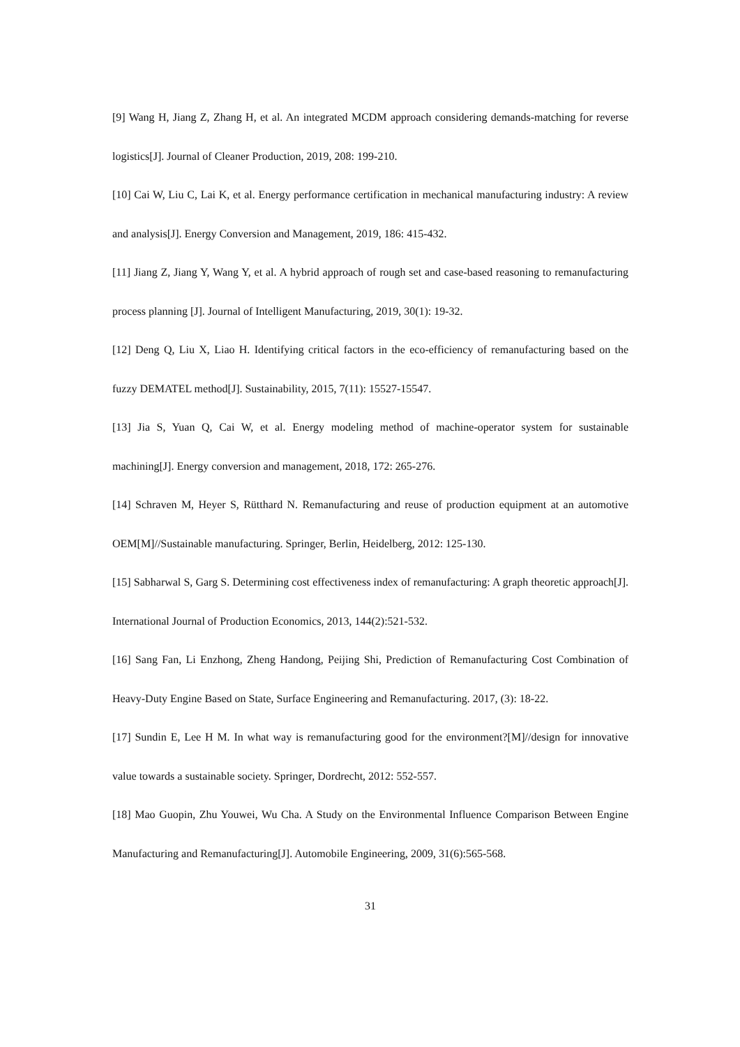[9] Wang H, Jiang Z, Zhang H, et al. An integrated MCDM approach considering demands-matching for reverse logistics[J]. Journal of Cleaner Production, 2019, 208: 199-210.
[10] Cai W, Liu C, Lai K, et al. Energy performance certification in mechanical manufacturing industry: A review and analysis[J]. Energy Conversion and Management, 2019, 186: 415-432.
[11] Jiang Z, Jiang Y, Wang Y, et al. A hybrid approach of rough set and case-based reasoning to remanufacturing process planning [J]. Journal of Intelligent Manufacturing, 2019, 30(1): 19-32.
[12] Deng Q, Liu X, Liao H. Identifying critical factors in the eco-efficiency of remanufacturing based on the fuzzy DEMATEL method[J]. Sustainability, 2015, 7(11): 15527-15547.
[13] Jia S, Yuan Q, Cai W, et al. Energy modeling method of machine-operator system for sustainable machining[J]. Energy conversion and management, 2018, 172: 265-276.
[14] Schraven M, Heyer S, Rütthard N. Remanufacturing and reuse of production equipment at an automotive OEM[M]//Sustainable manufacturing. Springer, Berlin, Heidelberg, 2012: 125-130.
[15] Sabharwal S, Garg S. Determining cost effectiveness index of remanufacturing: A graph theoretic approach[J]. International Journal of Production Economics, 2013, 144(2):521-532.
[16] Sang Fan, Li Enzhong, Zheng Handong, Peijing Shi, Prediction of Remanufacturing Cost Combination of Heavy-Duty Engine Based on State, Surface Engineering and Remanufacturing. 2017, (3): 18-22.
[17] Sundin E, Lee H M. In what way is remanufacturing good for the environment?[M]//design for innovative value towards a sustainable society. Springer, Dordrecht, 2012: 552-557.
[18] Mao Guopin, Zhu Youwei, Wu Cha. A Study on the Environmental Influence Comparison Between Engine Manufacturing and Remanufacturing[J]. Automobile Engineering, 2009, 31(6):565-568.
31